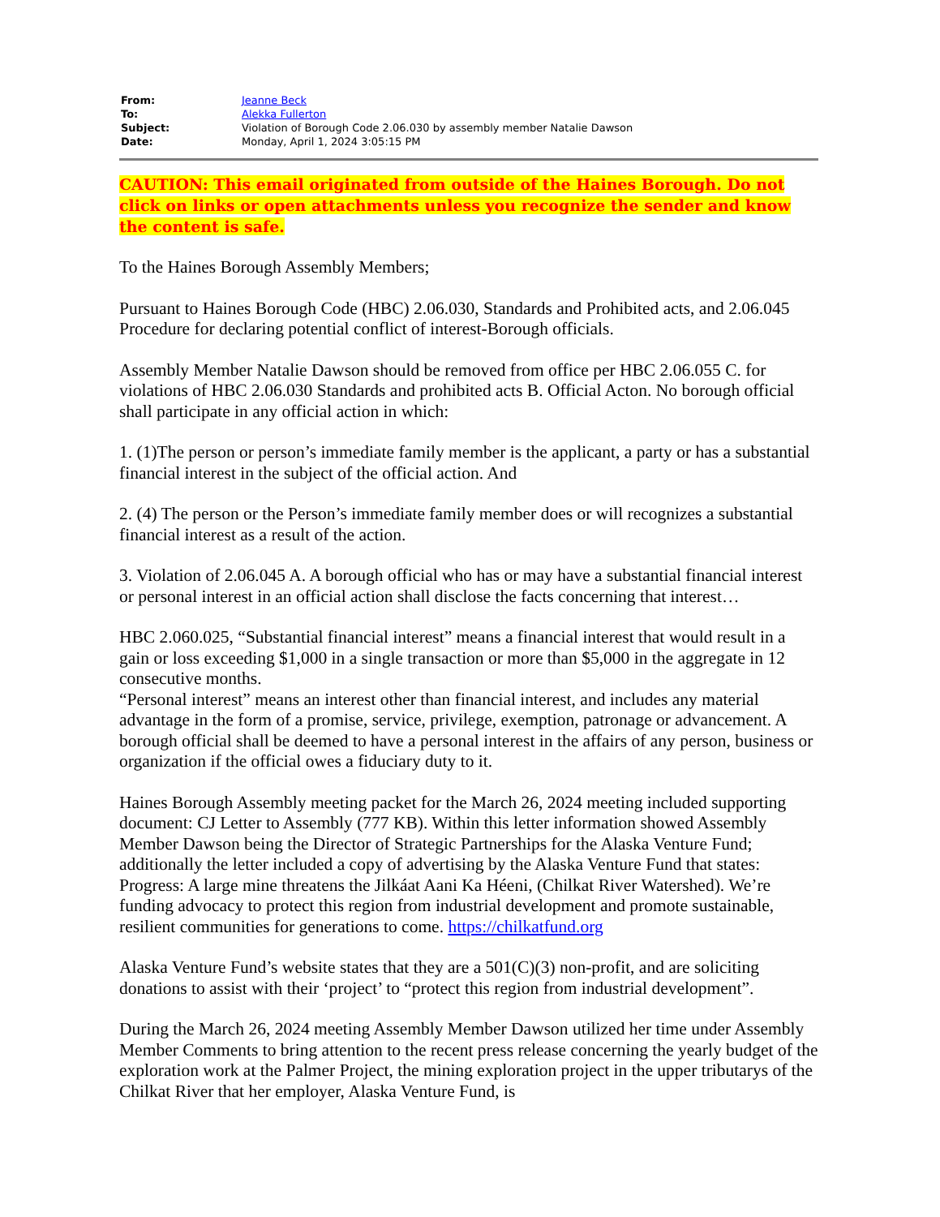| From: | Jeanne Beck |
| To: | Alekka Fullerton |
| Subject: | Violation of Borough Code 2.06.030 by assembly member Natalie Dawson |
| Date: | Monday, April 1, 2024 3:05:15 PM |
CAUTION: This email originated from outside of the Haines Borough. Do not click on links or open attachments unless you recognize the sender and know the content is safe.
To the Haines Borough Assembly Members;
Pursuant to Haines Borough Code (HBC) 2.06.030, Standards and Prohibited acts, and 2.06.045 Procedure for declaring potential conflict of interest-Borough officials.
Assembly Member Natalie Dawson should be removed from office per HBC 2.06.055 C. for violations of HBC 2.06.030 Standards and prohibited acts B. Official Acton. No borough official shall participate in any official action in which:
1. (1)The person or person’s immediate family member is the applicant, a party or has a substantial financial interest in the subject of the official action. And
2. (4) The person or the Person’s immediate family member does or will recognizes a substantial financial interest as a result of the action.
3. Violation of 2.06.045 A. A borough official who has or may have a substantial financial interest or personal interest in an official action shall disclose the facts concerning that interest…
HBC 2.060.025, “Substantial financial interest” means a financial interest that would result in a gain or loss exceeding $1,000 in a single transaction or more than $5,000 in the aggregate in 12 consecutive months.
“Personal interest” means an interest other than financial interest, and includes any material advantage in the form of a promise, service, privilege, exemption, patronage or advancement. A borough official shall be deemed to have a personal interest in the affairs of any person, business or organization if the official owes a fiduciary duty to it.
Haines Borough Assembly meeting packet for the March 26, 2024 meeting included supporting document: CJ Letter to Assembly (777 KB). Within this letter information showed Assembly Member Dawson being the Director of Strategic Partnerships for the Alaska Venture Fund; additionally the letter included a copy of advertising by the Alaska Venture Fund that states: Progress: A large mine threatens the Jilkáat Aani Ka Héeni, (Chilkat River Watershed). We’re funding advocacy to protect this region from industrial development and promote sustainable, resilient communities for generations to come. https://chilkatfund.org
Alaska Venture Fund’s website states that they are a 501(C)(3) non-profit, and are soliciting donations to assist with their ‘project’ to “protect this region from industrial development”.
During the March 26, 2024 meeting Assembly Member Dawson utilized her time under Assembly Member Comments to bring attention to the recent press release concerning the yearly budget of the exploration work at the Palmer Project, the mining exploration project in the upper tributarys of the Chilkat River that her employer, Alaska Venture Fund, is